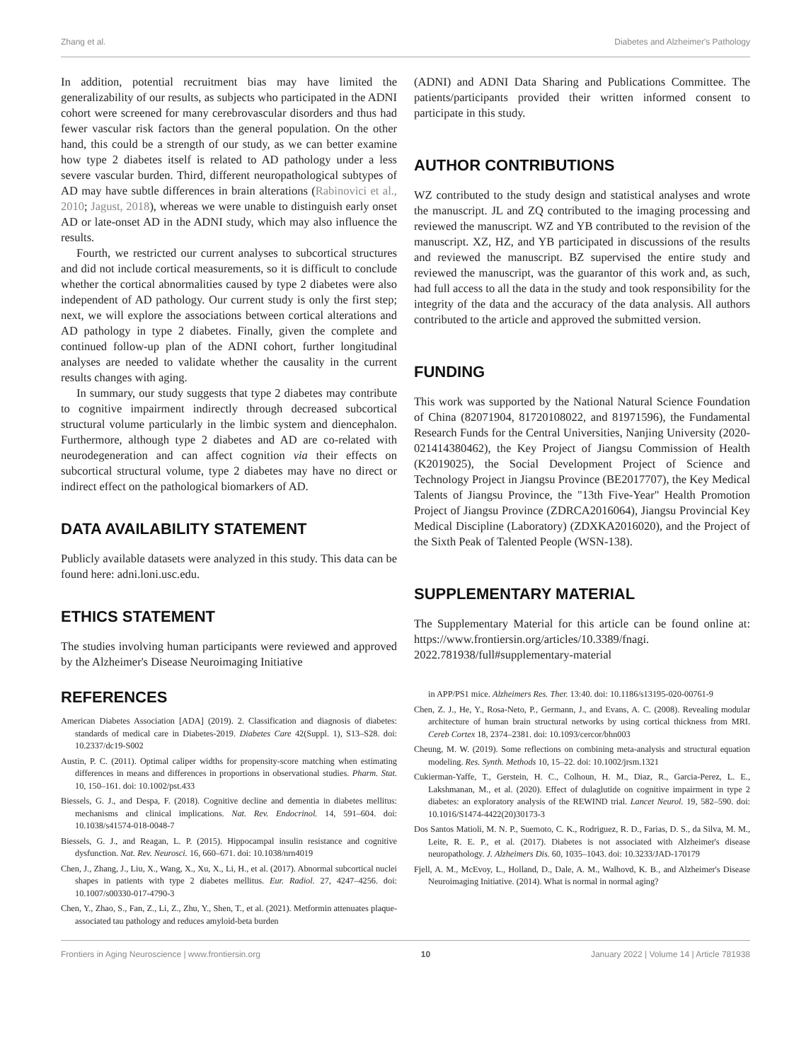Zhang et al. Diabetes and Alzheimer's Pathology
In addition, potential recruitment bias may have limited the generalizability of our results, as subjects who participated in the ADNI cohort were screened for many cerebrovascular disorders and thus had fewer vascular risk factors than the general population. On the other hand, this could be a strength of our study, as we can better examine how type 2 diabetes itself is related to AD pathology under a less severe vascular burden. Third, different neuropathological subtypes of AD may have subtle differences in brain alterations (Rabinovici et al., 2010; Jagust, 2018), whereas we were unable to distinguish early onset AD or late-onset AD in the ADNI study, which may also influence the results.
Fourth, we restricted our current analyses to subcortical structures and did not include cortical measurements, so it is difficult to conclude whether the cortical abnormalities caused by type 2 diabetes were also independent of AD pathology. Our current study is only the first step; next, we will explore the associations between cortical alterations and AD pathology in type 2 diabetes. Finally, given the complete and continued follow-up plan of the ADNI cohort, further longitudinal analyses are needed to validate whether the causality in the current results changes with aging.
In summary, our study suggests that type 2 diabetes may contribute to cognitive impairment indirectly through decreased subcortical structural volume particularly in the limbic system and diencephalon. Furthermore, although type 2 diabetes and AD are co-related with neurodegeneration and can affect cognition via their effects on subcortical structural volume, type 2 diabetes may have no direct or indirect effect on the pathological biomarkers of AD.
DATA AVAILABILITY STATEMENT
Publicly available datasets were analyzed in this study. This data can be found here: adni.loni.usc.edu.
ETHICS STATEMENT
The studies involving human participants were reviewed and approved by the Alzheimer's Disease Neuroimaging Initiative
(ADNI) and ADNI Data Sharing and Publications Committee. The patients/participants provided their written informed consent to participate in this study.
AUTHOR CONTRIBUTIONS
WZ contributed to the study design and statistical analyses and wrote the manuscript. JL and ZQ contributed to the imaging processing and reviewed the manuscript. WZ and YB contributed to the revision of the manuscript. XZ, HZ, and YB participated in discussions of the results and reviewed the manuscript. BZ supervised the entire study and reviewed the manuscript, was the guarantor of this work and, as such, had full access to all the data in the study and took responsibility for the integrity of the data and the accuracy of the data analysis. All authors contributed to the article and approved the submitted version.
FUNDING
This work was supported by the National Natural Science Foundation of China (82071904, 81720108022, and 81971596), the Fundamental Research Funds for the Central Universities, Nanjing University (2020-021414380462), the Key Project of Jiangsu Commission of Health (K2019025), the Social Development Project of Science and Technology Project in Jiangsu Province (BE2017707), the Key Medical Talents of Jiangsu Province, the "13th Five-Year" Health Promotion Project of Jiangsu Province (ZDRCA2016064), Jiangsu Provincial Key Medical Discipline (Laboratory) (ZDXKA2016020), and the Project of the Sixth Peak of Talented People (WSN-138).
SUPPLEMENTARY MATERIAL
The Supplementary Material for this article can be found online at: https://www.frontiersin.org/articles/10.3389/fnagi. 2022.781938/full#supplementary-material
REFERENCES
American Diabetes Association [ADA] (2019). 2. Classification and diagnosis of diabetes: standards of medical care in Diabetes-2019. Diabetes Care 42(Suppl. 1), S13–S28. doi: 10.2337/dc19-S002
Austin, P. C. (2011). Optimal caliper widths for propensity-score matching when estimating differences in means and differences in proportions in observational studies. Pharm. Stat. 10, 150–161. doi: 10.1002/pst.433
Biessels, G. J., and Despa, F. (2018). Cognitive decline and dementia in diabetes mellitus: mechanisms and clinical implications. Nat. Rev. Endocrinol. 14, 591–604. doi: 10.1038/s41574-018-0048-7
Biessels, G. J., and Reagan, L. P. (2015). Hippocampal insulin resistance and cognitive dysfunction. Nat. Rev. Neurosci. 16, 660–671. doi: 10.1038/nrn4019
Chen, J., Zhang, J., Liu, X., Wang, X., Xu, X., Li, H., et al. (2017). Abnormal subcortical nuclei shapes in patients with type 2 diabetes mellitus. Eur. Radiol. 27, 4247–4256. doi: 10.1007/s00330-017-4790-3
Chen, Y., Zhao, S., Fan, Z., Li, Z., Zhu, Y., Shen, T., et al. (2021). Metformin attenuates plaque-associated tau pathology and reduces amyloid-beta burden
in APP/PS1 mice. Alzheimers Res. Ther. 13:40. doi: 10.1186/s13195-020-00761-9
Chen, Z. J., He, Y., Rosa-Neto, P., Germann, J., and Evans, A. C. (2008). Revealing modular architecture of human brain structural networks by using cortical thickness from MRI. Cereb Cortex 18, 2374–2381. doi: 10.1093/cercor/bhn003
Cheung, M. W. (2019). Some reflections on combining meta-analysis and structural equation modeling. Res. Synth. Methods 10, 15–22. doi: 10.1002/jrsm.1321
Cukierman-Yaffe, T., Gerstein, H. C., Colhoun, H. M., Diaz, R., Garcia-Perez, L. E., Lakshmanan, M., et al. (2020). Effect of dulaglutide on cognitive impairment in type 2 diabetes: an exploratory analysis of the REWIND trial. Lancet Neurol. 19, 582–590. doi: 10.1016/S1474-4422(20)30173-3
Dos Santos Matioli, M. N. P., Suemoto, C. K., Rodriguez, R. D., Farias, D. S., da Silva, M. M., Leite, R. E. P., et al. (2017). Diabetes is not associated with Alzheimer's disease neuropathology. J. Alzheimers Dis. 60, 1035–1043. doi: 10.3233/JAD-170179
Fjell, A. M., McEvoy, L., Holland, D., Dale, A. M., Walhovd, K. B., and Alzheimer's Disease Neuroimaging Initiative. (2014). What is normal in normal aging?
Frontiers in Aging Neuroscience | www.frontiersin.org 10 January 2022 | Volume 14 | Article 781938